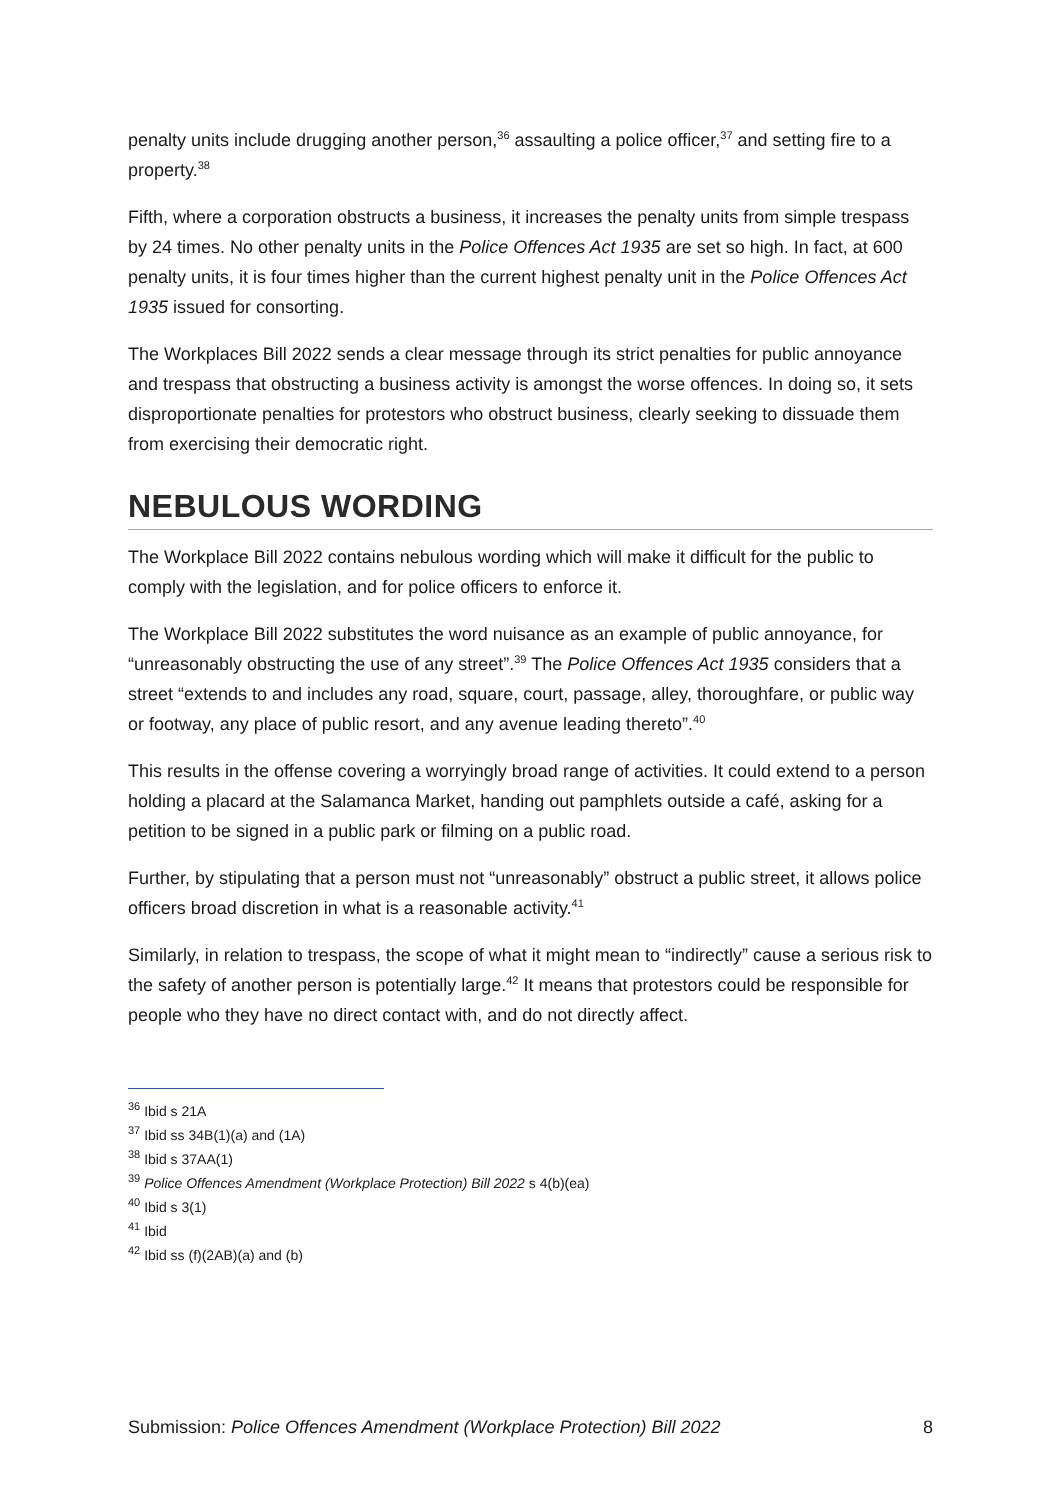penalty units include drugging another person,<sup>36</sup> assaulting a police officer,<sup>37</sup> and setting fire to a property.<sup>38</sup>
Fifth, where a corporation obstructs a business, it increases the penalty units from simple trespass by 24 times. No other penalty units in the Police Offences Act 1935 are set so high. In fact, at 600 penalty units, it is four times higher than the current highest penalty unit in the Police Offences Act 1935 issued for consorting.
The Workplaces Bill 2022 sends a clear message through its strict penalties for public annoyance and trespass that obstructing a business activity is amongst the worse offences. In doing so, it sets disproportionate penalties for protestors who obstruct business, clearly seeking to dissuade them from exercising their democratic right.
NEBULOUS WORDING
The Workplace Bill 2022 contains nebulous wording which will make it difficult for the public to comply with the legislation, and for police officers to enforce it.
The Workplace Bill 2022 substitutes the word nuisance as an example of public annoyance, for “unreasonably obstructing the use of any street”.<sup>39</sup> The Police Offences Act 1935 considers that a street “extends to and includes any road, square, court, passage, alley, thoroughfare, or public way or footway, any place of public resort, and any avenue leading thereto”.<sup>40</sup>
This results in the offense covering a worryingly broad range of activities. It could extend to a person holding a placard at the Salamanca Market, handing out pamphlets outside a café, asking for a petition to be signed in a public park or filming on a public road.
Further, by stipulating that a person must not “unreasonably” obstruct a public street, it allows police officers broad discretion in what is a reasonable activity.<sup>41</sup>
Similarly, in relation to trespass, the scope of what it might mean to “indirectly” cause a serious risk to the safety of another person is potentially large.<sup>42</sup> It means that protestors could be responsible for people who they have no direct contact with, and do not directly affect.
<sup>36</sup> Ibid s 21A
<sup>37</sup> Ibid ss 34B(1)(a) and (1A)
<sup>38</sup> Ibid s 37AA(1)
<sup>39</sup> Police Offences Amendment (Workplace Protection) Bill 2022 s 4(b)(ea)
<sup>40</sup> Ibid s 3(1)
<sup>41</sup> Ibid
<sup>42</sup> Ibid ss (f)(2AB)(a) and (b)
Submission: Police Offences Amendment (Workplace Protection) Bill 2022 8